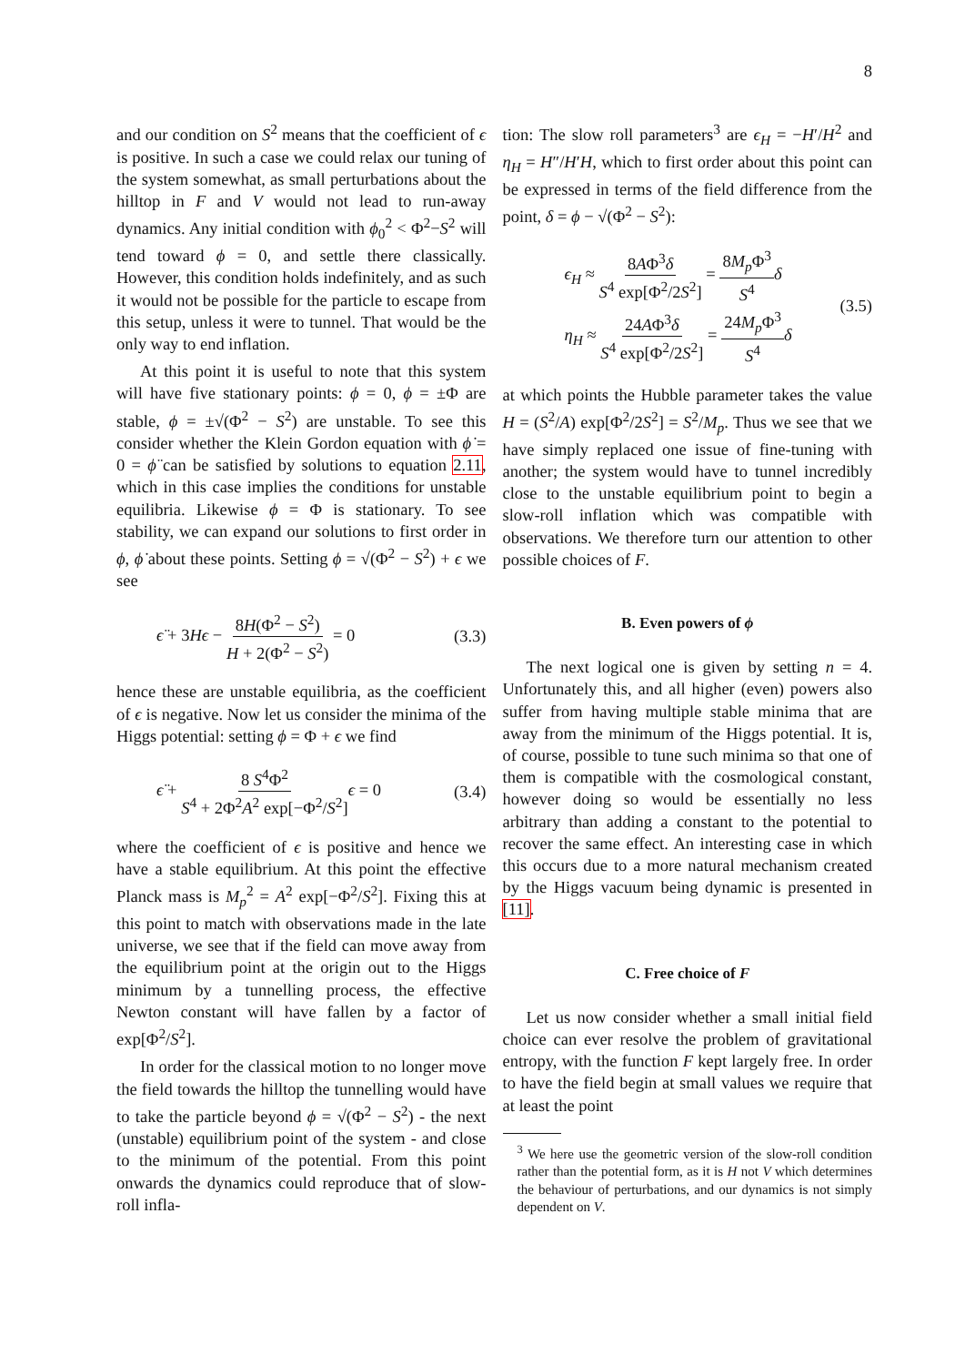8
and our condition on S<sup>2</sup> means that the coefficient of ϵ is positive. In such a case we could relax our tuning of the system somewhat, as small perturbations about the hilltop in F and V would not lead to run-away dynamics. Any initial condition with ϕ<sub>0</sub><sup>2</sup> < Φ<sup>2</sup>−S<sup>2</sup> will tend toward ϕ = 0, and settle there classically. However, this condition holds indefinitely, and as such it would not be possible for the particle to escape from this setup, unless it were to tunnel. That would be the only way to end inflation.
At this point it is useful to note that this system will have five stationary points: ϕ = 0, ϕ = ±Φ are stable, ϕ = ±√(Φ<sup>2</sup> − S<sup>2</sup>) are unstable. To see this consider whether the Klein Gordon equation with ϕ̇ = 0 = ϕ̈ can be satisfied by solutions to equation 2.11, which in this case implies the conditions for unstable equilibria. Likewise ϕ = Φ is stationary. To see stability, we can expand our solutions to first order in ϕ, ϕ̇ about these points. Setting ϕ = √(Φ<sup>2</sup> − S<sup>2</sup>) + ϵ we see
ϵ̈ + 3Hϵ − 8H(Φ<sup>2</sup> − S<sup>2</sup>) H + 2(Φ<sup>2</sup> − S<sup>2</sup>) = 0 (3.3)
hence these are unstable equilibria, as the coefficient of ϵ is negative. Now let us consider the minima of the Higgs potential: setting ϕ = Φ + ϵ we find
ϵ̈ + 8 S<sup>4</sup>Φ<sup>2</sup> S<sup>4</sup> + 2Φ<sup>2</sup>A<sup>2</sup> exp[−Φ<sup>2</sup>/S<sup>2</sup>] ϵ = 0 (3.4)
where the coefficient of ϵ is positive and hence we have a stable equilibrium. At this point the effective Planck mass is M<sub>p</sub><sup>2</sup> = A<sup>2</sup> exp[−Φ<sup>2</sup>/S<sup>2</sup>]. Fixing this at this point to match with observations made in the late universe, we see that if the field can move away from the equilibrium point at the origin out to the Higgs minimum by a tunnelling process, the effective Newton constant will have fallen by a factor of exp[Φ<sup>2</sup>/S<sup>2</sup>].
In order for the classical motion to no longer move the field towards the hilltop the tunnelling would have to take the particle beyond ϕ = √(Φ<sup>2</sup> − S<sup>2</sup>) - the next (unstable) equilibrium point of the system - and close to the minimum of the potential. From this point onwards the dynamics could reproduce that of slow-roll infla-
tion: The slow roll parameters<sup>3</sup> are ϵ<sub>H</sub> = −H′/H<sup>2</sup> and η<sub>H</sub> = H″/H′H, which to first order about this point can be expressed in terms of the field difference from the point, δ = ϕ − √(Φ<sup>2</sup> − S<sup>2</sup>):
ϵ<sub>H</sub> ≈ 8AΦ<sup>3</sup>δ S<sup>4</sup> exp[Φ<sup>2</sup>/2S<sup>2</sup>] = 8M<sub>p</sub> Φ<sup>3</sup> S<sup>4</sup> δ
η<sub>H</sub> ≈ 24AΦ<sup>3</sup>δ S<sup>4</sup> exp[Φ<sup>2</sup>/2S<sup>2</sup>] = 24M<sub>p</sub> Φ<sup>3</sup> S<sup>4</sup> δ (3.5)
at which points the Hubble parameter takes the value H = (S<sup>2</sup>/A) exp[Φ<sup>2</sup>/2S<sup>2</sup>] = S<sup>2</sup>/M<sub>p</sub>. Thus we see that we have simply replaced one issue of fine-tuning with another; the system would have to tunnel incredibly close to the unstable equilibrium point to begin a slow-roll inflation which was compatible with observations. We therefore turn our attention to other possible choices of F.
B. Even powers of ϕ
The next logical one is given by setting n = 4. Unfortunately this, and all higher (even) powers also suffer from having multiple stable minima that are away from the minimum of the Higgs potential. It is, of course, possible to tune such minima so that one of them is compatible with the cosmological constant, however doing so would be essentially no less arbitrary than adding a constant to the potential to recover the same effect. An interesting case in which this occurs due to a more natural mechanism created by the Higgs vacuum being dynamic is presented in [11].
C. Free choice of F
Let us now consider whether a small initial field choice can ever resolve the problem of gravitational entropy, with the function F kept largely free. In order to have the field begin at small values we require that at least the point
<sup>3</sup> We here use the geometric version of the slow-roll condition rather than the potential form, as it is H not V which determines the behaviour of perturbations, and our dynamics is not simply dependent on V.